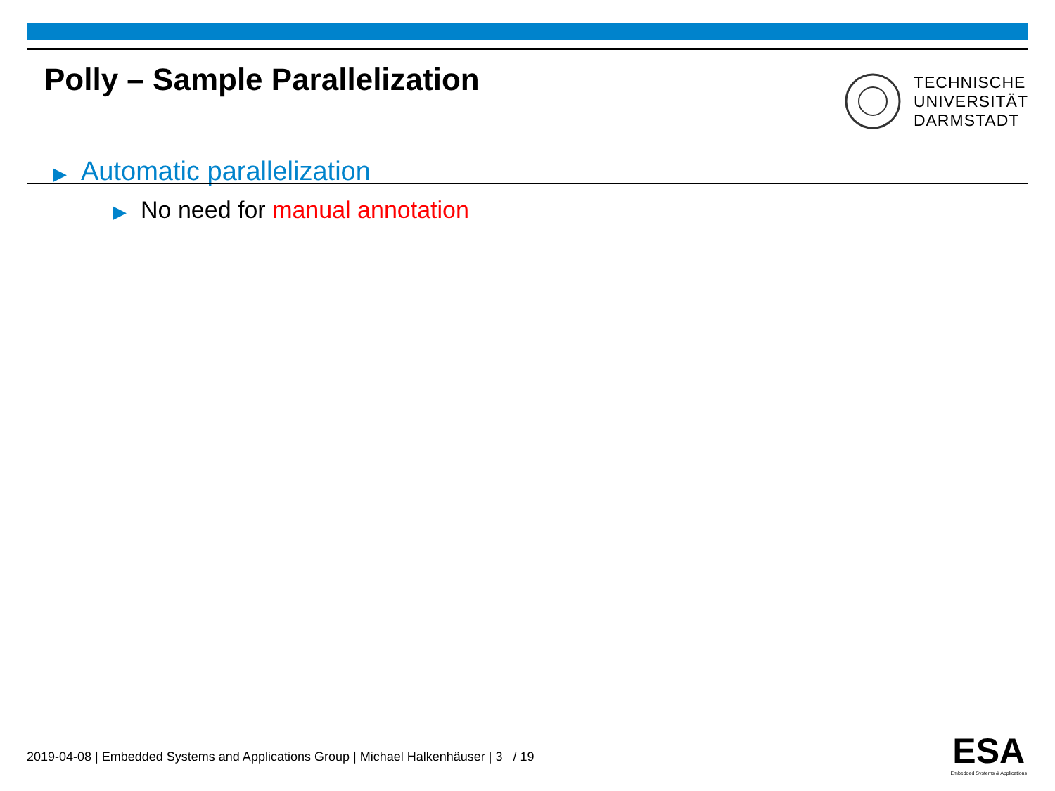Polly – Sample Parallelization
TECHNISCHE
UNIVERSITÄT
DARMSTADT
▶ Automatic parallelization
▶ No need for manual annotation
2019-04-08 | Embedded Systems and Applications Group | Michael Halkenhäuser | 3 / 19
ESA
Embedded Systems & Applications